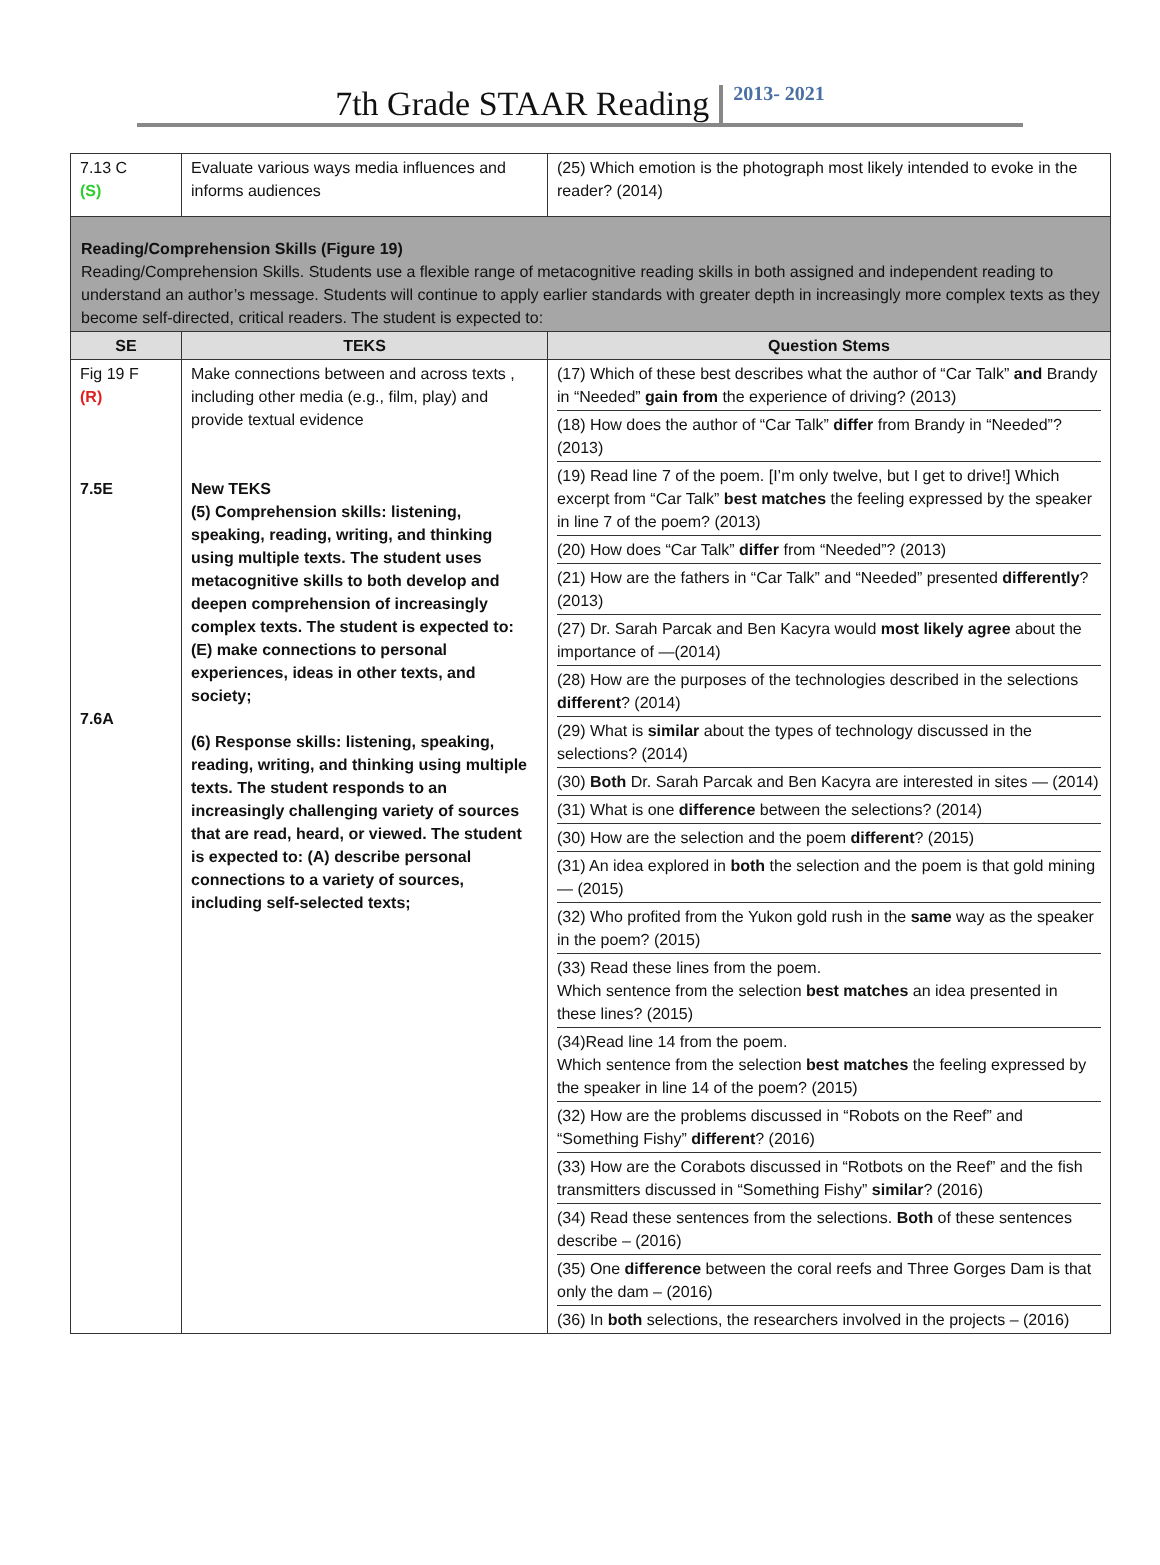7th Grade STAAR Reading 2013- 2021
| 7.13 C (S) | Evaluate various ways media influences and informs audiences | (25) Which emotion is the photograph most likely intended to evoke in the reader? (2014) |
| Reading/Comprehension Skills (Figure 19) Reading/Comprehension Skills. Students use a flexible range of metacognitive reading skills in both assigned and independent reading to understand an author’s message. Students will continue to apply earlier standards with greater depth in increasingly more complex texts as they become self-directed, critical readers. The student is expected to: | | |
| SE | TEKS | Question Stems |
| Fig 19 F (R) 7.5E 7.6A | Make connections between and across texts , including other media (e.g., film, play) and provide textual evidence New TEKS (5) Comprehension skills: listening, speaking, reading, writing, and thinking using multiple texts. The student uses metacognitive skills to both develop and deepen comprehension of increasingly complex texts. The student is expected to: (E) make connections to personal experiences, ideas in other texts, and society; (6) Response skills: listening, speaking, reading, writing, and thinking using multiple texts. The student responds to an increasingly challenging variety of sources that are read, heard, or viewed. The student is expected to: (A) describe personal connections to a variety of sources, including self-selected texts; | (17) Which of these best describes what the author of “Car Talk” and Brandy in “Needed” gain from the experience of driving? (2013) (18) How does the author of “Car Talk” differ from Brandy in “Needed”? (2013) (19) Read line 7 of the poem. [I’m only twelve, but I get to drive!] Which excerpt from “Car Talk” best matches the feeling expressed by the speaker in line 7 of the poem? (2013) (20) How does “Car Talk” differ from “Needed”? (2013) (21) How are the fathers in “Car Talk” and “Needed” presented differently ? (2013) (27) Dr. Sarah Parcak and Ben Kacyra would most likely agree about the importance of —(2014) (28) How are the purposes of the technologies described in the selections different ? (2014) (29) What is similar about the types of technology discussed in the selections? (2014) (30) Both Dr. Sarah Parcak and Ben Kacyra are interested in sites — (2014) (31) What is one difference between the selections? (2014) (30) How are the selection and the poem different ? (2015) (31) An idea explored in both the selection and the poem is that gold mining — (2015) (32) Who profited from the Yukon gold rush in the same way as the speaker in the poem? (2015) (33) Read these lines from the poem. Which sentence from the selection best matches an idea presented in these lines? (2015) (34)Read line 14 from the poem. Which sentence from the selection best matches the feeling expressed by the speaker in line 14 of the poem? (2015) (32) How are the problems discussed in “Robots on the Reef” and “Something Fishy” different ? (2016) (33) How are the Corabots discussed in “Rotbots on the Reef” and the fish transmitters discussed in “Something Fishy” similar ? (2016) (34) Read these sentences from the selections. Both of these sentences describe – (2016) (35) One difference between the coral reefs and Three Gorges Dam is that only the dam – (2016) (36) In both selections, the researchers involved in the projects – (2016) |